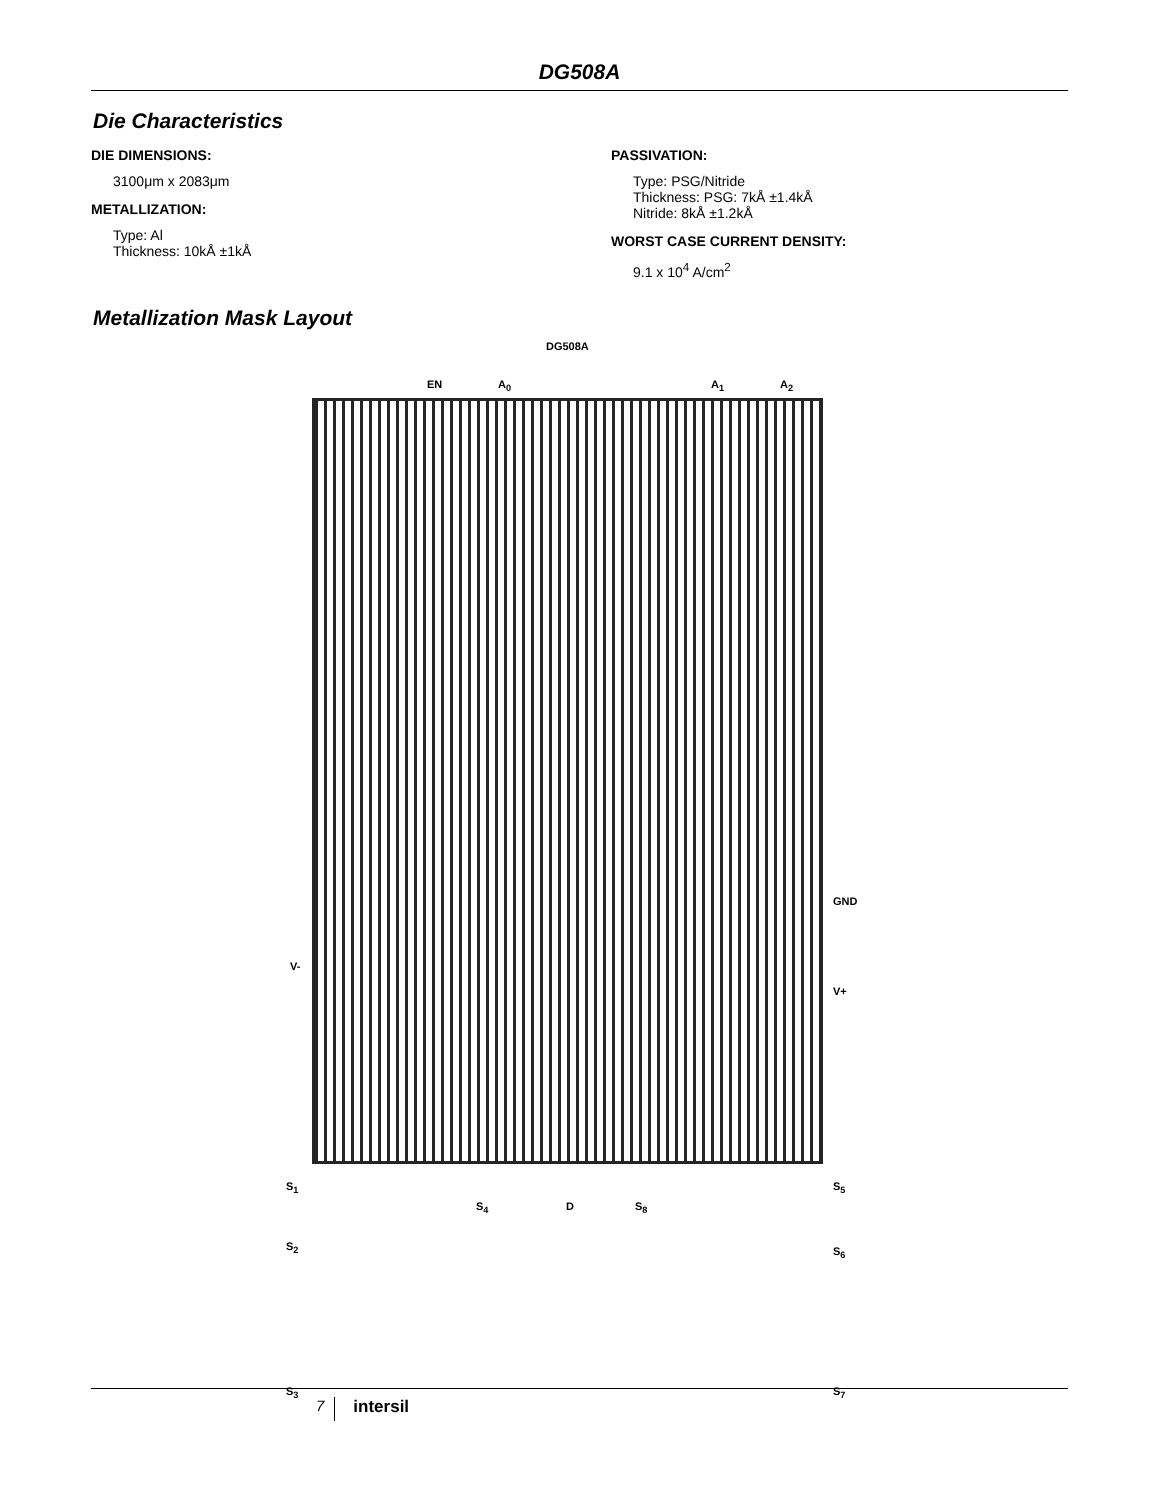DG508A
Die Characteristics
DIE DIMENSIONS:
3100μm x 2083μm
METALLIZATION:
Type: Al
Thickness: 10kÅ ±1kÅ
PASSIVATION:
Type: PSG/Nitride
Thickness: PSG: 7kÅ ±1.4kÅ
Nitride: 8kÅ ±1.2kÅ
WORST CASE CURRENT DENSITY:
9.1 x 10<sup>4</sup> A/cm<sup>2</sup>
Metallization Mask Layout
DG508A
EN A<sub>0</sub> A<sub>1</sub> A<sub>2</sub>
GND
V-
V+
S<sub>1</sub> S<sub>5</sub>
S<sub>2</sub> S<sub>6</sub>
S<sub>3</sub> S<sub>7</sub>
S<sub>4</sub> D S<sub>8</sub>
7 intersil